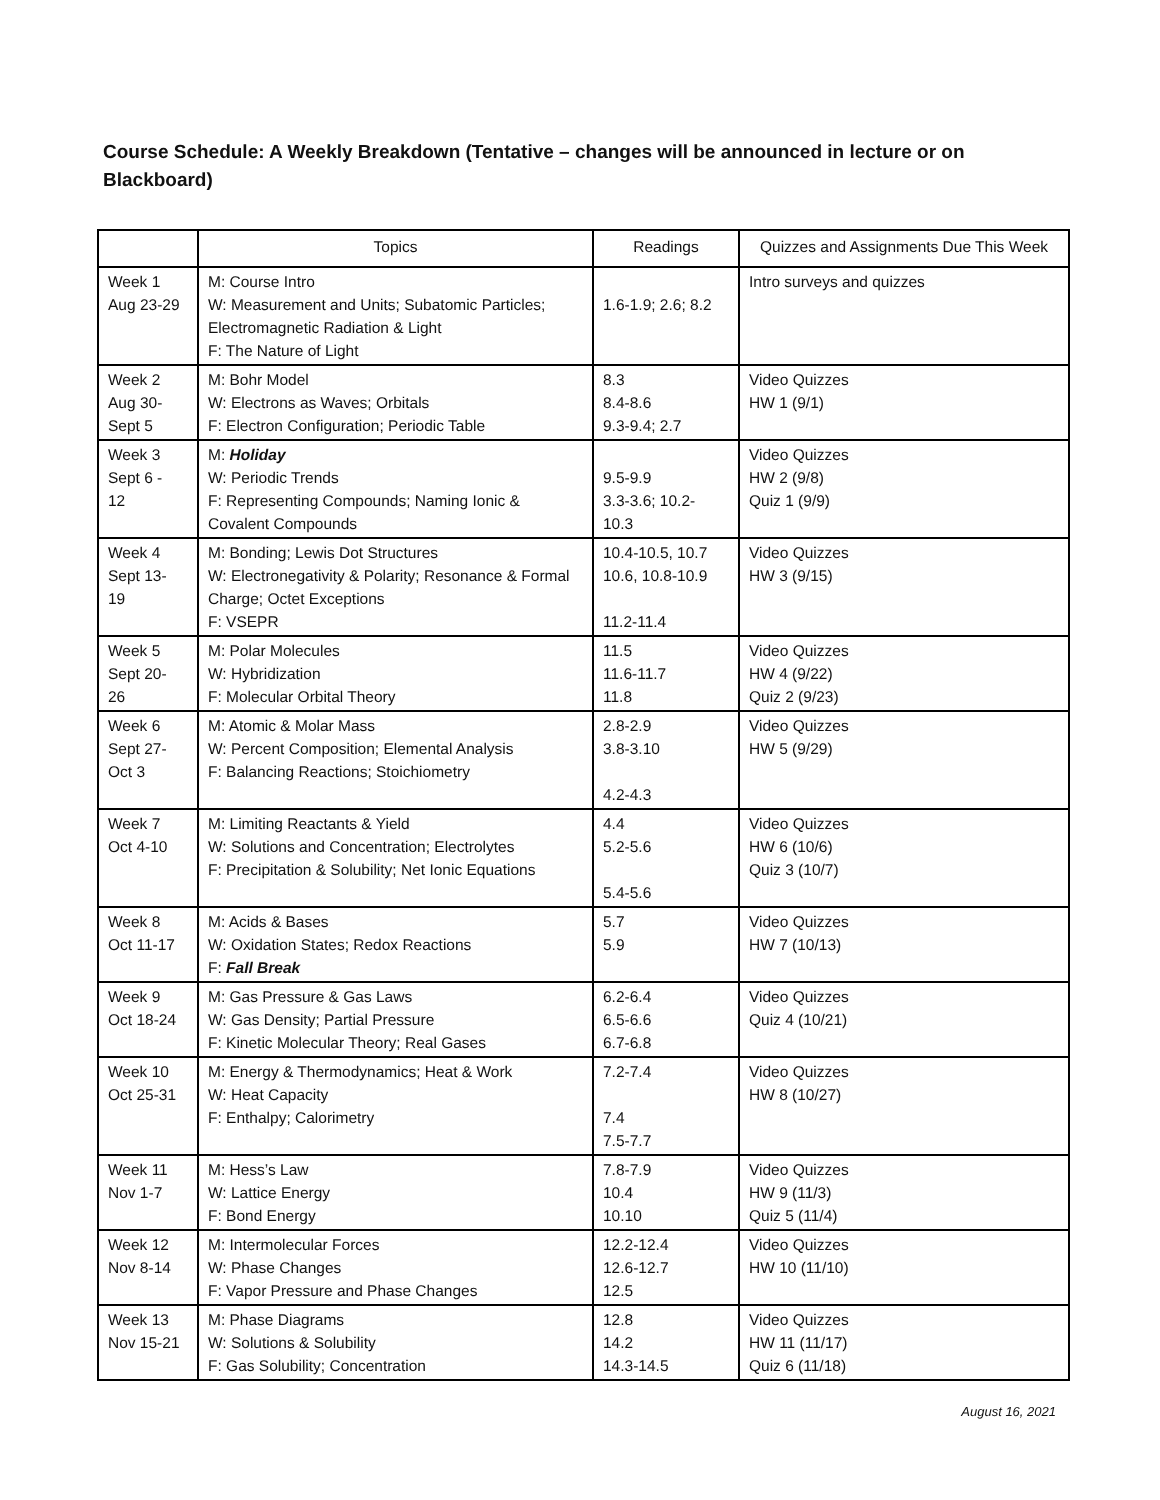Course Schedule: A Weekly Breakdown (Tentative – changes will be announced in lecture or on Blackboard)
| | Topics | Readings | Quizzes and Assignments Due This Week |
| --- | --- | --- | --- |
| Week 1 Aug 23-29 | M: Course Intro W: Measurement and Units; Subatomic Particles; Electromagnetic Radiation & Light F: The Nature of Light | 1.6-1.9; 2.6; 8.2 | Intro surveys and quizzes |
| Week 2 Aug 30- Sept 5 | M: Bohr Model W: Electrons as Waves; Orbitals F: Electron Configuration; Periodic Table | 8.3 8.4-8.6 9.3-9.4; 2.7 | Video Quizzes HW 1 (9/1) |
| Week 3 Sept 6 - 12 | M: Holiday W: Periodic Trends F: Representing Compounds; Naming Ionic & Covalent Compounds | 9.5-9.9 3.3-3.6; 10.2- 10.3 | Video Quizzes HW 2 (9/8) Quiz 1 (9/9) |
| Week 4 Sept 13- 19 | M: Bonding; Lewis Dot Structures W: Electronegativity & Polarity; Resonance & Formal Charge; Octet Exceptions F: VSEPR | 10.4-10.5, 10.7 10.6, 10.8-10.9 11.2-11.4 | Video Quizzes HW 3 (9/15) |
| Week 5 Sept 20- 26 | M: Polar Molecules W: Hybridization F: Molecular Orbital Theory | 11.5 11.6-11.7 11.8 | Video Quizzes HW 4 (9/22) Quiz 2 (9/23) |
| Week 6 Sept 27- Oct 3 | M: Atomic & Molar Mass W: Percent Composition; Elemental Analysis F: Balancing Reactions; Stoichiometry | 2.8-2.9 3.8-3.10 4.2-4.3 | Video Quizzes HW 5 (9/29) |
| Week 7 Oct 4-10 | M: Limiting Reactants & Yield W: Solutions and Concentration; Electrolytes F: Precipitation & Solubility; Net Ionic Equations | 4.4 5.2-5.6 5.4-5.6 | Video Quizzes HW 6 (10/6) Quiz 3 (10/7) |
| Week 8 Oct 11-17 | M: Acids & Bases W: Oxidation States; Redox Reactions F: Fall Break | 5.7 5.9 | Video Quizzes HW 7 (10/13) |
| Week 9 Oct 18-24 | M: Gas Pressure & Gas Laws W: Gas Density; Partial Pressure F: Kinetic Molecular Theory; Real Gases | 6.2-6.4 6.5-6.6 6.7-6.8 | Video Quizzes Quiz 4 (10/21) |
| Week 10 Oct 25-31 | M: Energy & Thermodynamics; Heat & Work W: Heat Capacity F: Enthalpy; Calorimetry | 7.2-7.4 7.4 7.5-7.7 | Video Quizzes HW 8 (10/27) |
| Week 11 Nov 1-7 | M: Hess’s Law W: Lattice Energy F: Bond Energy | 7.8-7.9 10.4 10.10 | Video Quizzes HW 9 (11/3) Quiz 5 (11/4) |
| Week 12 Nov 8-14 | M: Intermolecular Forces W: Phase Changes F: Vapor Pressure and Phase Changes | 12.2-12.4 12.6-12.7 12.5 | Video Quizzes HW 10 (11/10) |
| Week 13 Nov 15-21 | M: Phase Diagrams W: Solutions & Solubility F: Gas Solubility; Concentration | 12.8 14.2 14.3-14.5 | Video Quizzes HW 11 (11/17) Quiz 6 (11/18) |
August 16, 2021